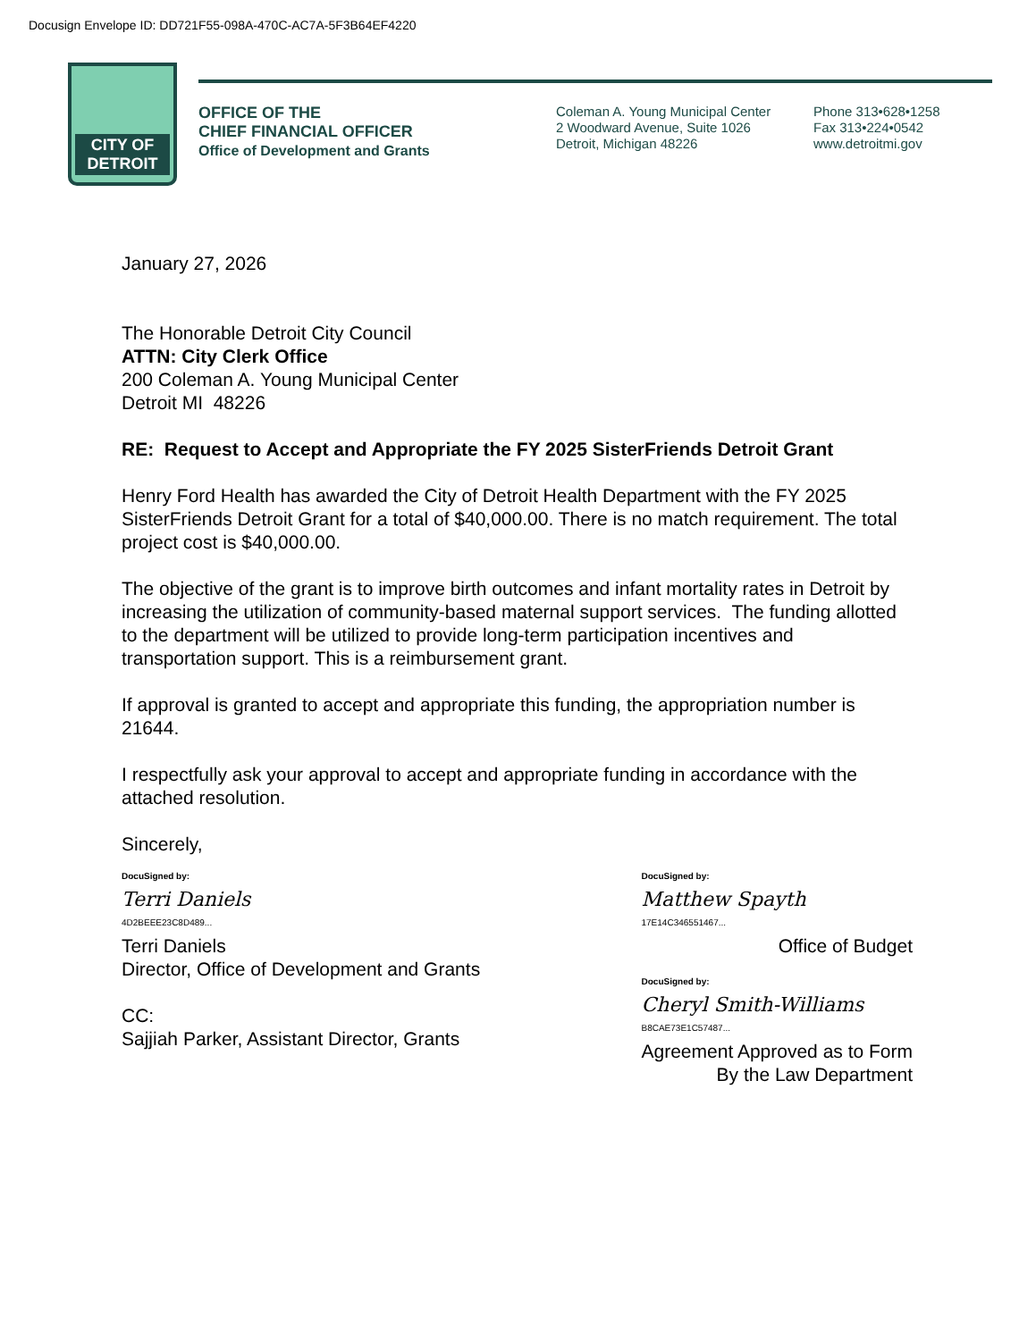Docusign Envelope ID: DD721F55-098A-470C-AC7A-5F3B64EF4220
CITY OF
DETROIT
OFFICE OF THE
CHIEF FINANCIAL OFFICER
Office of Development and Grants
Coleman A. Young Municipal Center
2 Woodward Avenue, Suite 1026
Detroit, Michigan 48226
Phone 313•628•1258
Fax 313•224•0542
www.detroitmi.gov
January 27, 2026
The Honorable Detroit City Council
ATTN: City Clerk Office
200 Coleman A. Young Municipal Center
Detroit MI 48226
RE: Request to Accept and Appropriate the FY 2025 SisterFriends Detroit Grant
Henry Ford Health has awarded the City of Detroit Health Department with the FY 2025 SisterFriends Detroit Grant for a total of $40,000.00. There is no match requirement. The total project cost is $40,000.00.
The objective of the grant is to improve birth outcomes and infant mortality rates in Detroit by increasing the utilization of community-based maternal support services. The funding allotted to the department will be utilized to provide long-term participation incentives and transportation support. This is a reimbursement grant.
If approval is granted to accept and appropriate this funding, the appropriation number is 21644.
I respectfully ask your approval to accept and appropriate funding in accordance with the attached resolution.
Sincerely,
DocuSigned by:
Terri Daniels
4D2BEEE23C8D489...
Terri Daniels
Director, Office of Development and Grants
CC:
Sajjiah Parker, Assistant Director, Grants
DocuSigned by:
Matthew Spayth
17E14C346551467...
Office of Budget
DocuSigned by:
Cheryl Smith-Williams
B8CAE73E1C57487...
Agreement Approved as to Form
By the Law Department